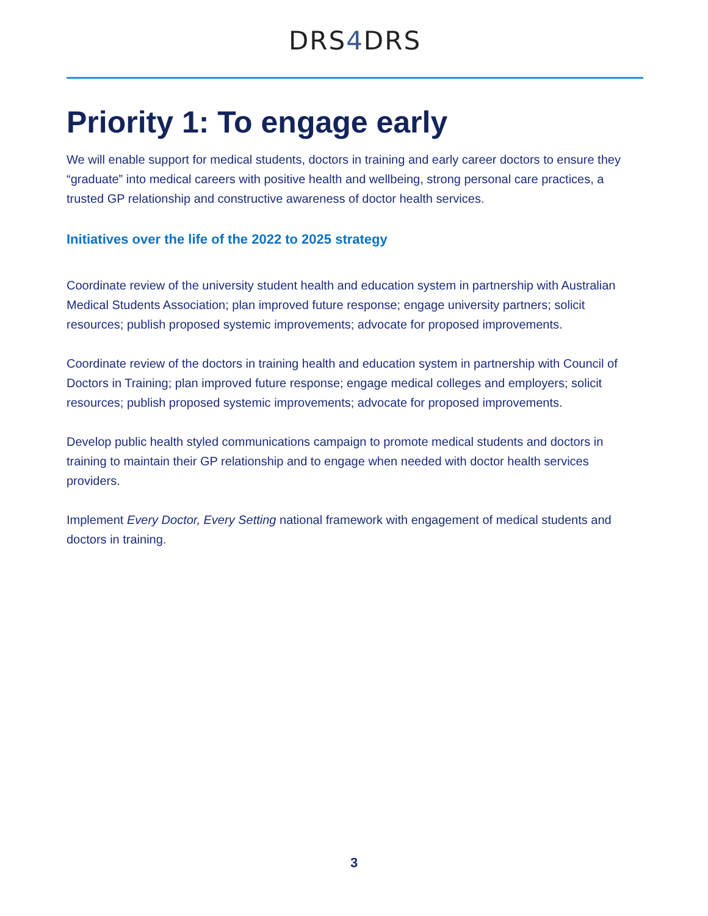DRS4 DRS
Priority 1: To engage early
We will enable support for medical students, doctors in training and early career doctors to ensure they “graduate” into medical careers with positive health and wellbeing, strong personal care practices, a trusted GP relationship and constructive awareness of doctor health services.
Initiatives over the life of the 2022 to 2025 strategy
Coordinate review of the university student health and education system in partnership with Australian Medical Students Association; plan improved future response; engage university partners; solicit resources; publish proposed systemic improvements; advocate for proposed improvements.
Coordinate review of the doctors in training health and education system in partnership with Council of Doctors in Training; plan improved future response; engage medical colleges and employers; solicit resources; publish proposed systemic improvements; advocate for proposed improvements.
Develop public health styled communications campaign to promote medical students and doctors in training to maintain their GP relationship and to engage when needed with doctor health services providers.
Implement Every Doctor, Every Setting national framework with engagement of medical students and doctors in training.
3